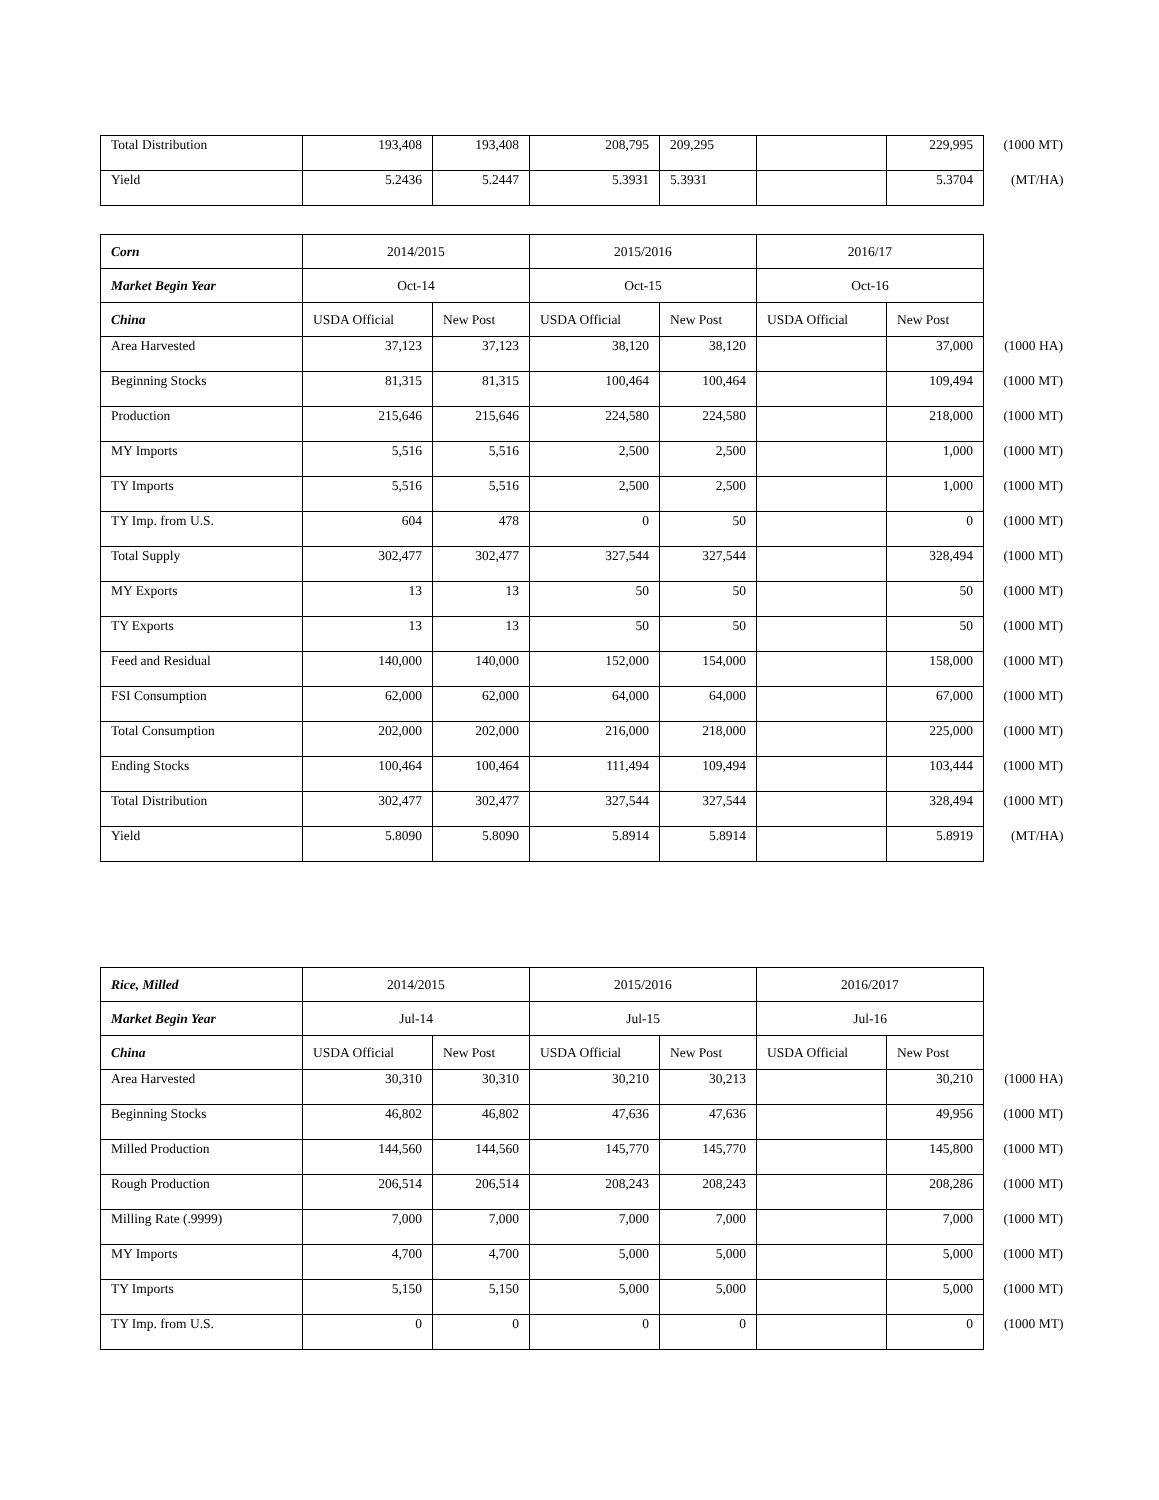| Total Distribution | 193,408 | 193,408 | 208,795 | 209,295 | | 229,995 | (1000 MT) |
| Yield | 5.2436 | 5.2447 | 5.3931 | 5.3931 | | 5.3704 | (MT/HA) |
| Corn | 2014/2015 | | 2015/2016 | | 2016/17 | | |
| Market Begin Year | Oct-14 | | Oct-15 | | Oct-16 | | |
| China | USDA Official | New Post | USDA Official | New Post | USDA Official | New Post | |
| Area Harvested | 37,123 | 37,123 | 38,120 | 38,120 | | 37,000 | (1000 HA) |
| Beginning Stocks | 81,315 | 81,315 | 100,464 | 100,464 | | 109,494 | (1000 MT) |
| Production | 215,646 | 215,646 | 224,580 | 224,580 | | 218,000 | (1000 MT) |
| MY Imports | 5,516 | 5,516 | 2,500 | 2,500 | | 1,000 | (1000 MT) |
| TY Imports | 5,516 | 5,516 | 2,500 | 2,500 | | 1,000 | (1000 MT) |
| TY Imp. from U.S. | 604 | 478 | 0 | 50 | | 0 | (1000 MT) |
| Total Supply | 302,477 | 302,477 | 327,544 | 327,544 | | 328,494 | (1000 MT) |
| MY Exports | 13 | 13 | 50 | 50 | | 50 | (1000 MT) |
| TY Exports | 13 | 13 | 50 | 50 | | 50 | (1000 MT) |
| Feed and Residual | 140,000 | 140,000 | 152,000 | 154,000 | | 158,000 | (1000 MT) |
| FSI Consumption | 62,000 | 62,000 | 64,000 | 64,000 | | 67,000 | (1000 MT) |
| Total Consumption | 202,000 | 202,000 | 216,000 | 218,000 | | 225,000 | (1000 MT) |
| Ending Stocks | 100,464 | 100,464 | 111,494 | 109,494 | | 103,444 | (1000 MT) |
| Total Distribution | 302,477 | 302,477 | 327,544 | 327,544 | | 328,494 | (1000 MT) |
| Yield | 5.8090 | 5.8090 | 5.8914 | 5.8914 | | 5.8919 | (MT/HA) |
| Rice, Milled | 2014/2015 | | 2015/2016 | | 2016/2017 | | |
| Market Begin Year | Jul-14 | | Jul-15 | | Jul-16 | | |
| China | USDA Official | New Post | USDA Official | New Post | USDA Official | New Post | |
| Area Harvested | 30,310 | 30,310 | 30,210 | 30,213 | | 30,210 | (1000 HA) |
| Beginning Stocks | 46,802 | 46,802 | 47,636 | 47,636 | | 49,956 | (1000 MT) |
| Milled Production | 144,560 | 144,560 | 145,770 | 145,770 | | 145,800 | (1000 MT) |
| Rough Production | 206,514 | 206,514 | 208,243 | 208,243 | | 208,286 | (1000 MT) |
| Milling Rate (.9999) | 7,000 | 7,000 | 7,000 | 7,000 | | 7,000 | (1000 MT) |
| MY Imports | 4,700 | 4,700 | 5,000 | 5,000 | | 5,000 | (1000 MT) |
| TY Imports | 5,150 | 5,150 | 5,000 | 5,000 | | 5,000 | (1000 MT) |
| TY Imp. from U.S. | 0 | 0 | 0 | 0 | | 0 | (1000 MT) |